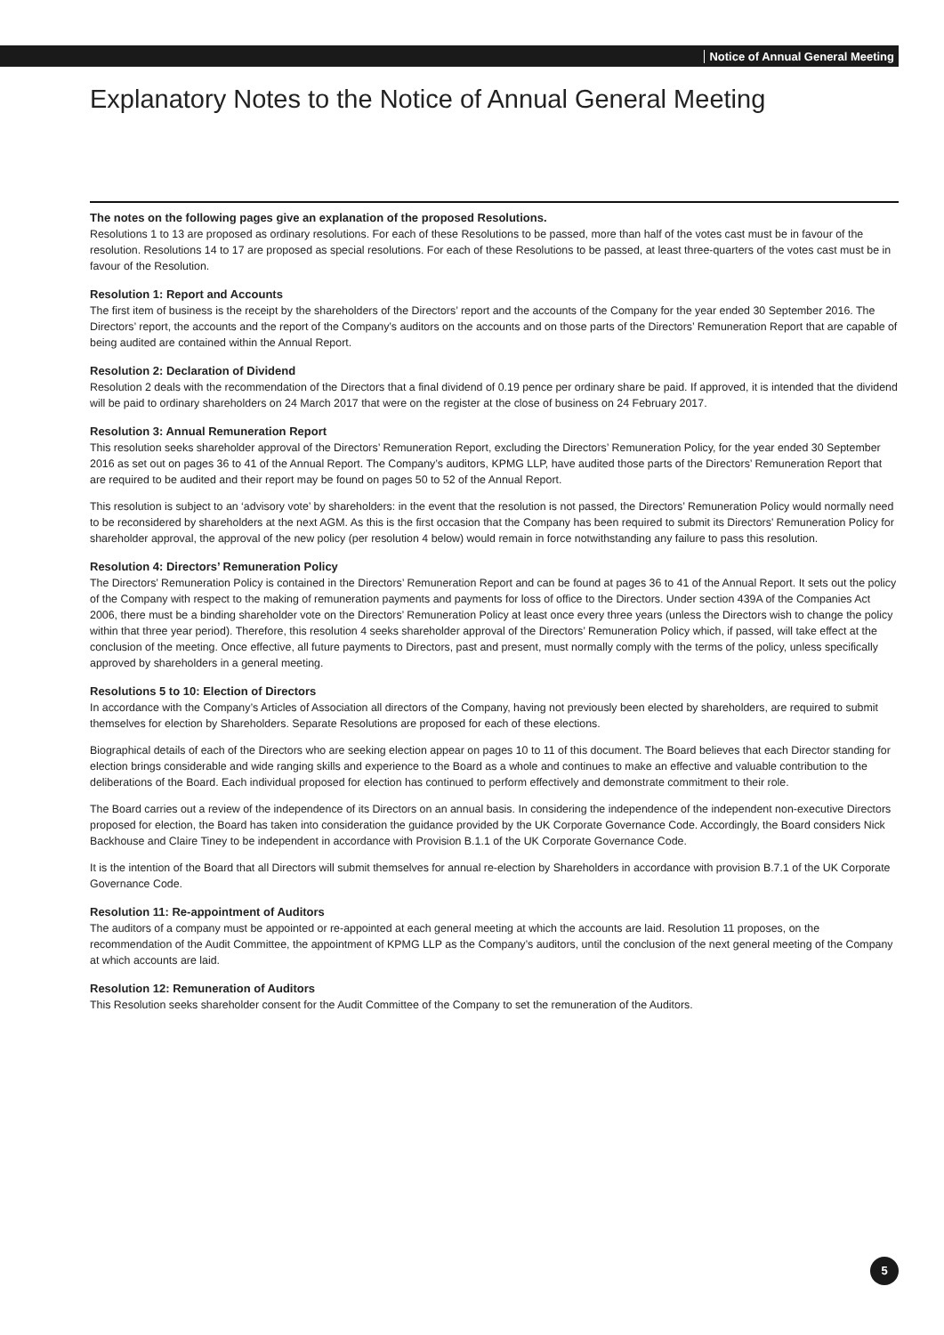Notice of Annual General Meeting
Explanatory Notes to the Notice of Annual General Meeting
The notes on the following pages give an explanation of the proposed Resolutions.
Resolutions 1 to 13 are proposed as ordinary resolutions. For each of these Resolutions to be passed, more than half of the votes cast must be in favour of the resolution. Resolutions 14 to 17 are proposed as special resolutions. For each of these Resolutions to be passed, at least three-quarters of the votes cast must be in favour of the Resolution.
Resolution 1: Report and Accounts
The first item of business is the receipt by the shareholders of the Directors’ report and the accounts of the Company for the year ended 30 September 2016. The Directors’ report, the accounts and the report of the Company’s auditors on the accounts and on those parts of the Directors’ Remuneration Report that are capable of being audited are contained within the Annual Report.
Resolution 2: Declaration of Dividend
Resolution 2 deals with the recommendation of the Directors that a final dividend of 0.19 pence per ordinary share be paid. If approved, it is intended that the dividend will be paid to ordinary shareholders on 24 March 2017 that were on the register at the close of business on 24 February 2017.
Resolution 3: Annual Remuneration Report
This resolution seeks shareholder approval of the Directors’ Remuneration Report, excluding the Directors’ Remuneration Policy, for the year ended 30 September 2016 as set out on pages 36 to 41 of the Annual Report. The Company’s auditors, KPMG LLP, have audited those parts of the Directors’ Remuneration Report that are required to be audited and their report may be found on pages 50 to 52 of the Annual Report.
This resolution is subject to an ‘advisory vote’ by shareholders: in the event that the resolution is not passed, the Directors’ Remuneration Policy would normally need to be reconsidered by shareholders at the next AGM. As this is the first occasion that the Company has been required to submit its Directors’ Remuneration Policy for shareholder approval, the approval of the new policy (per resolution 4 below) would remain in force notwithstanding any failure to pass this resolution.
Resolution 4: Directors’ Remuneration Policy
The Directors’ Remuneration Policy is contained in the Directors’ Remuneration Report and can be found at pages 36 to 41 of the Annual Report. It sets out the policy of the Company with respect to the making of remuneration payments and payments for loss of office to the Directors. Under section 439A of the Companies Act 2006, there must be a binding shareholder vote on the Directors’ Remuneration Policy at least once every three years (unless the Directors wish to change the policy within that three year period). Therefore, this resolution 4 seeks shareholder approval of the Directors’ Remuneration Policy which, if passed, will take effect at the conclusion of the meeting. Once effective, all future payments to Directors, past and present, must normally comply with the terms of the policy, unless specifically approved by shareholders in a general meeting.
Resolutions 5 to 10: Election of Directors
In accordance with the Company’s Articles of Association all directors of the Company, having not previously been elected by shareholders, are required to submit themselves for election by Shareholders. Separate Resolutions are proposed for each of these elections.
Biographical details of each of the Directors who are seeking election appear on pages 10 to 11 of this document. The Board believes that each Director standing for election brings considerable and wide ranging skills and experience to the Board as a whole and continues to make an effective and valuable contribution to the deliberations of the Board. Each individual proposed for election has continued to perform effectively and demonstrate commitment to their role.
The Board carries out a review of the independence of its Directors on an annual basis. In considering the independence of the independent non-executive Directors proposed for election, the Board has taken into consideration the guidance provided by the UK Corporate Governance Code. Accordingly, the Board considers Nick Backhouse and Claire Tiney to be independent in accordance with Provision B.1.1 of the UK Corporate Governance Code.
It is the intention of the Board that all Directors will submit themselves for annual re-election by Shareholders in accordance with provision B.7.1 of the UK Corporate Governance Code.
Resolution 11: Re-appointment of Auditors
The auditors of a company must be appointed or re-appointed at each general meeting at which the accounts are laid. Resolution 11 proposes, on the recommendation of the Audit Committee, the appointment of KPMG LLP as the Company’s auditors, until the conclusion of the next general meeting of the Company at which accounts are laid.
Resolution 12: Remuneration of Auditors
This Resolution seeks shareholder consent for the Audit Committee of the Company to set the remuneration of the Auditors.
5